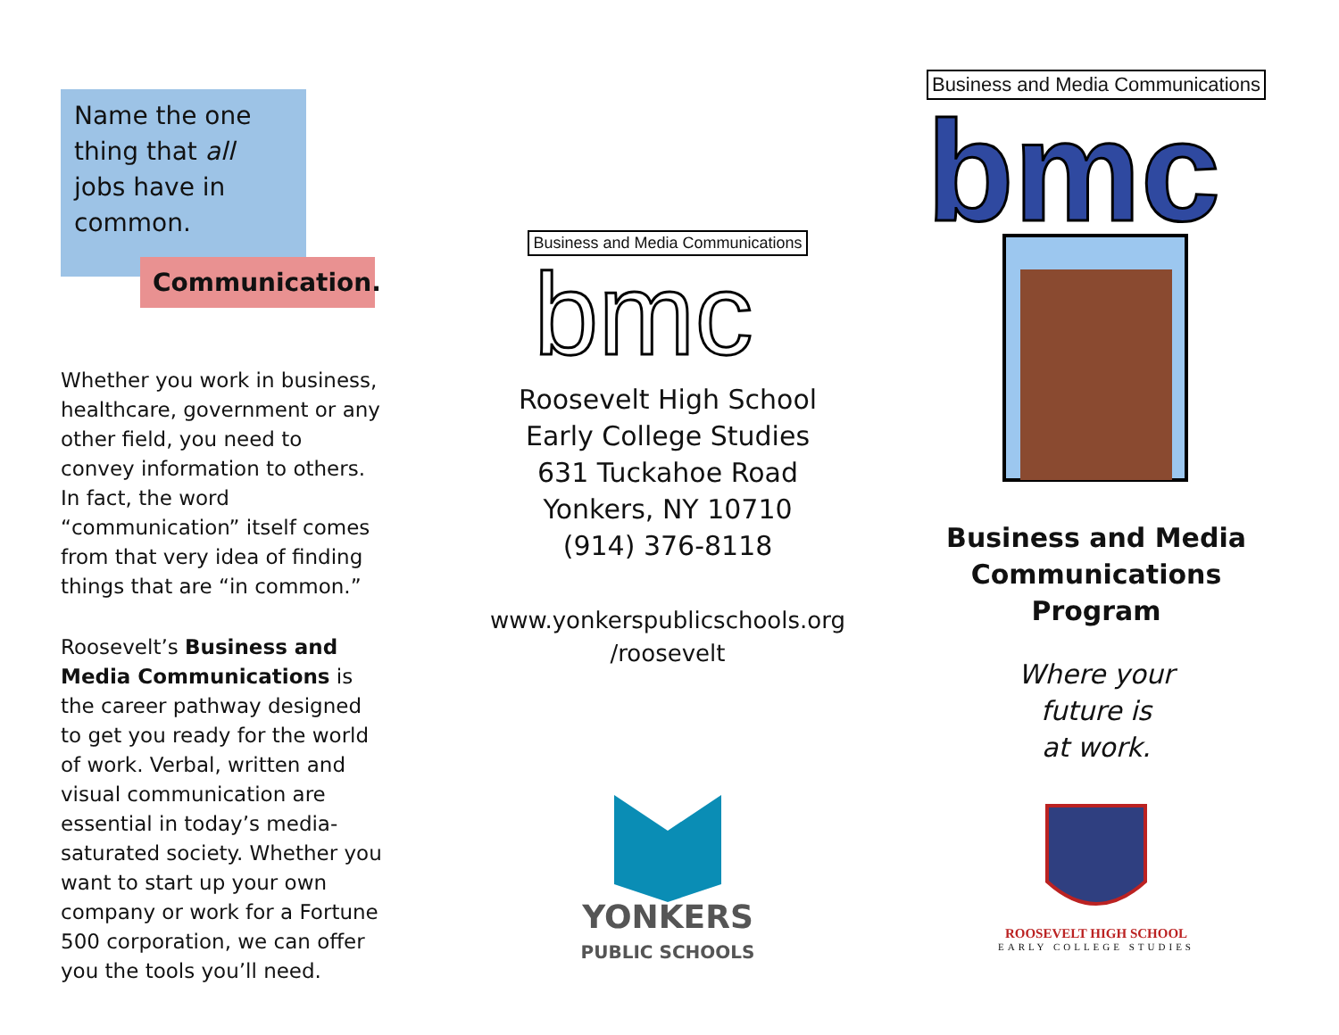Name the one thing that all jobs have in common.
Communication.
Whether you work in business, healthcare, government or any other field, you need to convey information to others. In fact, the word “communication” itself comes from that very idea of finding things that are “in common.”
Roosevelt’s Business and Media Communications is the career pathway designed to get you ready for the world of work. Verbal, written and visual communication are essential in today’s media-saturated society. Whether you want to start up your own company or work for a Fortune 500 corporation, we can offer you the tools you’ll need.
Business and Media Communications
bmc
Roosevelt High School
Early College Studies
631 Tuckahoe Road
Yonkers, NY 10710
(914) 376-8118
www.yonkerspublicschools.org
/roosevelt
YONKERS
PUBLIC SCHOOLS
Business and Media Communications
bmc
Business and Media
Communications Program
Where your
future is
at work.
ROOSEVELT HIGH SCHOOL
EARLY COLLEGE STUDIES